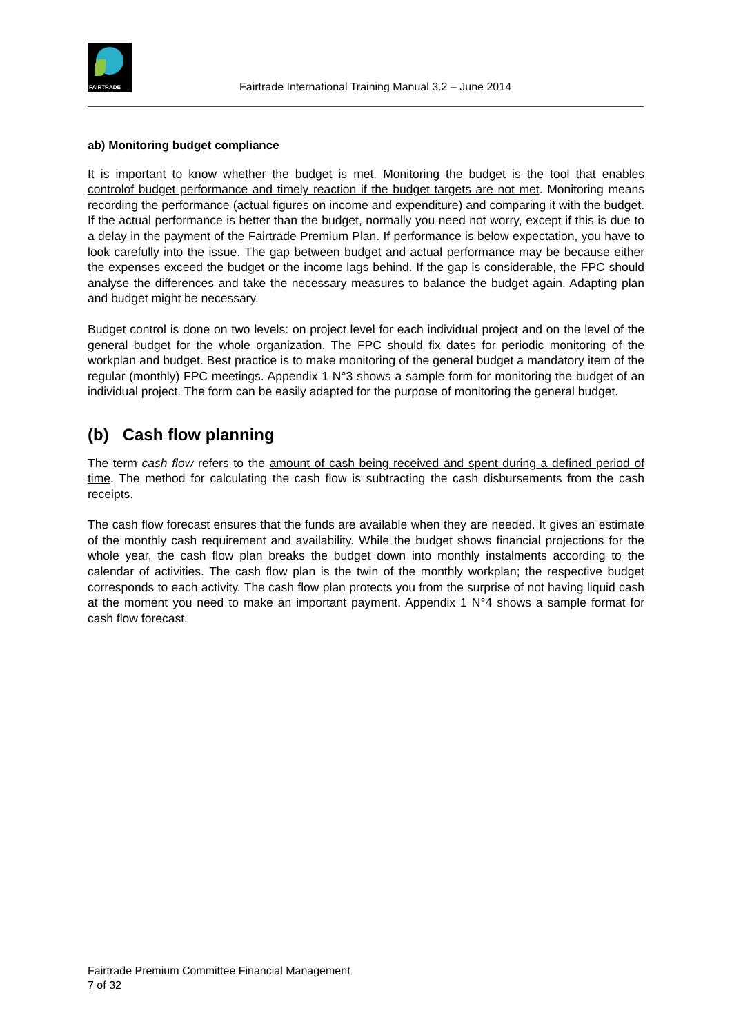FAIRTRADE
Fairtrade International Training Manual 3.2 – June 2014
ab) Monitoring budget compliance
It is important to know whether the budget is met. Monitoring the budget is the tool that enables controlof budget performance and timely reaction if the budget targets are not met. Monitoring means recording the performance (actual figures on income and expenditure) and comparing it with the budget. If the actual performance is better than the budget, normally you need not worry, except if this is due to a delay in the payment of the Fairtrade Premium Plan. If performance is below expectation, you have to look carefully into the issue. The gap between budget and actual performance may be because either the expenses exceed the budget or the income lags behind. If the gap is considerable, the FPC should analyse the differences and take the necessary measures to balance the budget again. Adapting plan and budget might be necessary.
Budget control is done on two levels: on project level for each individual project and on the level of the general budget for the whole organization. The FPC should fix dates for periodic monitoring of the workplan and budget. Best practice is to make monitoring of the general budget a mandatory item of the regular (monthly) FPC meetings. Appendix 1 N°3 shows a sample form for monitoring the budget of an individual project. The form can be easily adapted for the purpose of monitoring the general budget.
(b) Cash flow planning
The term cash flow refers to the amount of cash being received and spent during a defined period of time. The method for calculating the cash flow is subtracting the cash disbursements from the cash receipts.
The cash flow forecast ensures that the funds are available when they are needed. It gives an estimate of the monthly cash requirement and availability. While the budget shows financial projections for the whole year, the cash flow plan breaks the budget down into monthly instalments according to the calendar of activities. The cash flow plan is the twin of the monthly workplan; the respective budget corresponds to each activity. The cash flow plan protects you from the surprise of not having liquid cash at the moment you need to make an important payment. Appendix 1 N°4 shows a sample format for cash flow forecast.
Fairtrade Premium Committee Financial Management
7 of 32